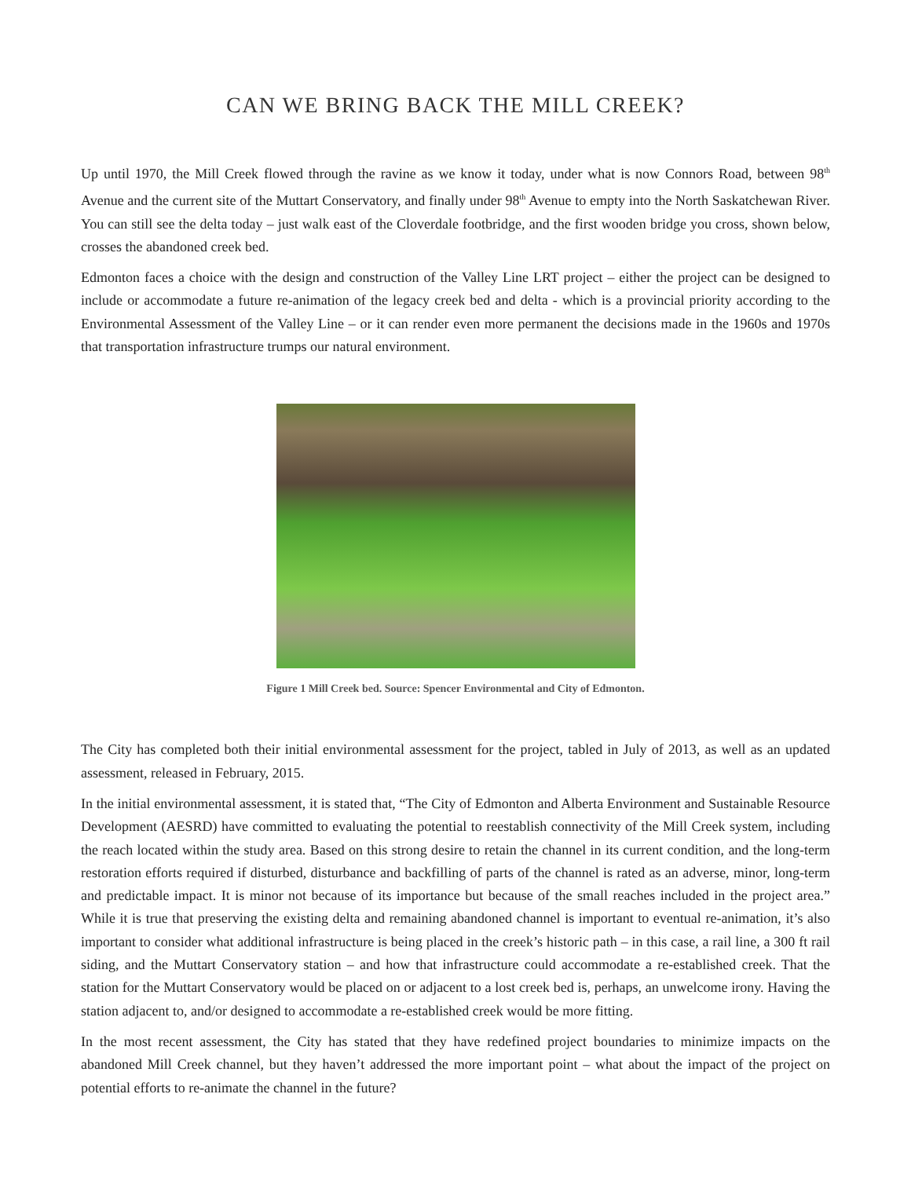CAN WE BRING BACK THE MILL CREEK?
Up until 1970, the Mill Creek flowed through the ravine as we know it today, under what is now Connors Road, between 98<sup>th</sup> Avenue and the current site of the Muttart Conservatory, and finally under 98<sup>th</sup> Avenue to empty into the North Saskatchewan River. You can still see the delta today – just walk east of the Cloverdale footbridge, and the first wooden bridge you cross, shown below, crosses the abandoned creek bed.
Edmonton faces a choice with the design and construction of the Valley Line LRT project – either the project can be designed to include or accommodate a future re-animation of the legacy creek bed and delta - which is a provincial priority according to the Environmental Assessment of the Valley Line – or it can render even more permanent the decisions made in the 1960s and 1970s that transportation infrastructure trumps our natural environment.
Figure 1 Mill Creek bed. Source: Spencer Environmental and City of Edmonton.
The City has completed both their initial environmental assessment for the project, tabled in July of 2013, as well as an updated assessment, released in February, 2015.
In the initial environmental assessment, it is stated that, “The City of Edmonton and Alberta Environment and Sustainable Resource Development (AESRD) have committed to evaluating the potential to reestablish connectivity of the Mill Creek system, including the reach located within the study area. Based on this strong desire to retain the channel in its current condition, and the long-term restoration efforts required if disturbed, disturbance and backfilling of parts of the channel is rated as an adverse, minor, long-term and predictable impact. It is minor not because of its importance but because of the small reaches included in the project area.” While it is true that preserving the existing delta and remaining abandoned channel is important to eventual re-animation, it’s also important to consider what additional infrastructure is being placed in the creek’s historic path – in this case, a rail line, a 300 ft rail siding, and the Muttart Conservatory station – and how that infrastructure could accommodate a re-established creek. That the station for the Muttart Conservatory would be placed on or adjacent to a lost creek bed is, perhaps, an unwelcome irony. Having the station adjacent to, and/or designed to accommodate a re-established creek would be more fitting.
In the most recent assessment, the City has stated that they have redefined project boundaries to minimize impacts on the abandoned Mill Creek channel, but they haven’t addressed the more important point – what about the impact of the project on potential efforts to re-animate the channel in the future?